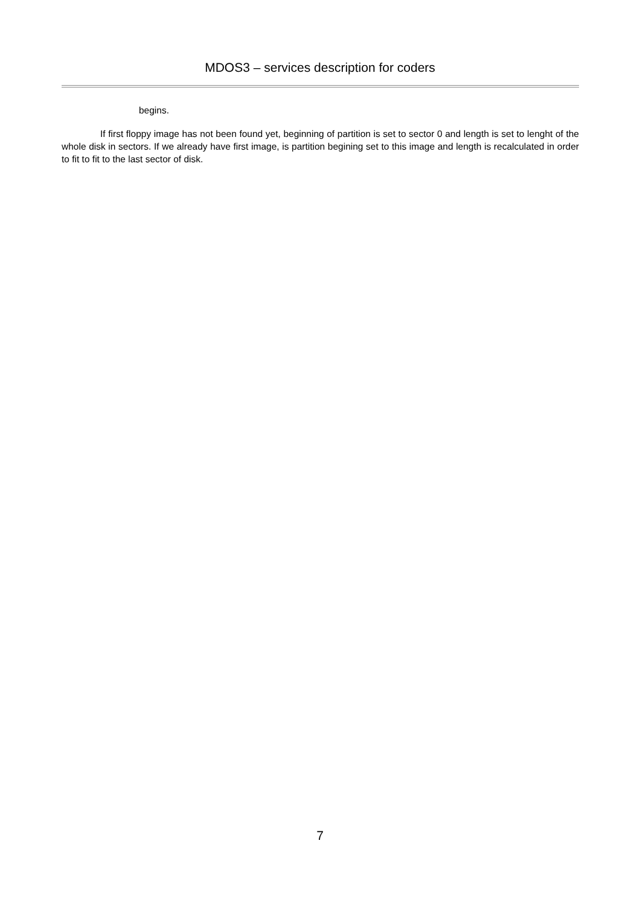MDOS3 – services description for coders
begins.
If first floppy image has not been found yet, beginning of partition is set to sector 0 and length is set to lenght of the whole disk in sectors. If we already have first image, is partition begining set to this image and length is recalculated in order to fit to fit to the last sector of disk.
7